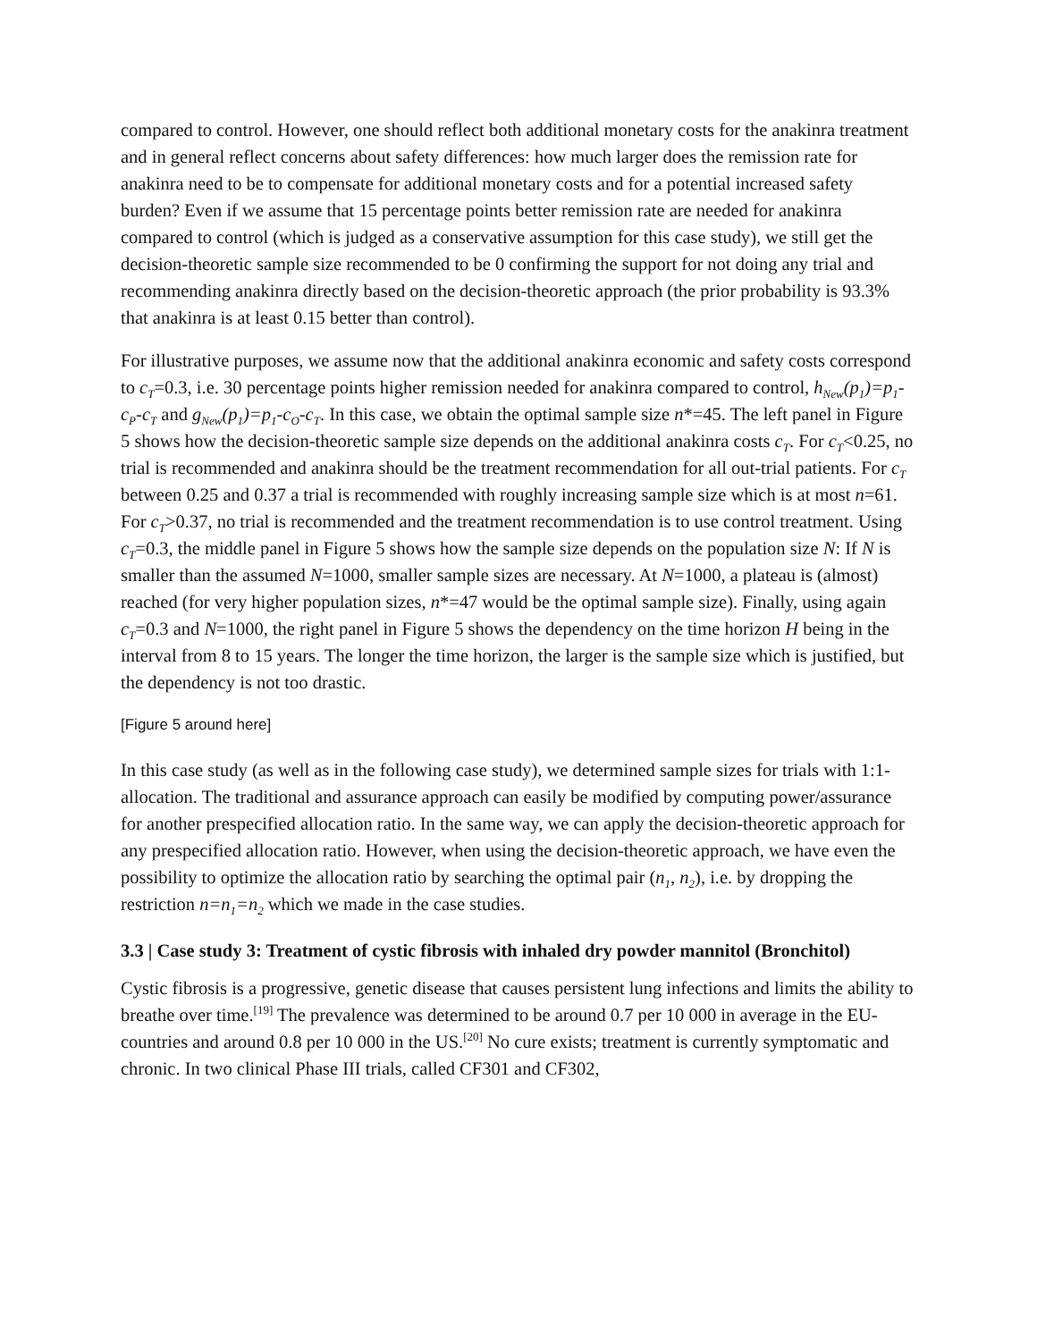compared to control. However, one should reflect both additional monetary costs for the anakinra treatment and in general reflect concerns about safety differences: how much larger does the remission rate for anakinra need to be to compensate for additional monetary costs and for a potential increased safety burden? Even if we assume that 15 percentage points better remission rate are needed for anakinra compared to control (which is judged as a conservative assumption for this case study), we still get the decision-theoretic sample size recommended to be 0 confirming the support for not doing any trial and recommending anakinra directly based on the decision-theoretic approach (the prior probability is 93.3% that anakinra is at least 0.15 better than control).
For illustrative purposes, we assume now that the additional anakinra economic and safety costs correspond to c<sub>T</sub>=0.3, i.e. 30 percentage points higher remission needed for anakinra compared to control, h<sub>New</sub>(p<sub>1</sub>)=p<sub>1</sub>-c<sub>P</sub>-c<sub>T</sub> and g<sub>New</sub>(p<sub>1</sub>)=p<sub>1</sub>-c<sub>O</sub>-c<sub>T</sub>. In this case, we obtain the optimal sample size n*=45. The left panel in Figure 5 shows how the decision-theoretic sample size depends on the additional anakinra costs c<sub>T</sub>. For c<sub>T</sub><0.25, no trial is recommended and anakinra should be the treatment recommendation for all out-trial patients. For c<sub>T</sub> between 0.25 and 0.37 a trial is recommended with roughly increasing sample size which is at most n=61. For c<sub>T</sub>>0.37, no trial is recommended and the treatment recommendation is to use control treatment. Using c<sub>T</sub>=0.3, the middle panel in Figure 5 shows how the sample size depends on the population size N: If N is smaller than the assumed N=1000, smaller sample sizes are necessary. At N=1000, a plateau is (almost) reached (for very higher population sizes, n*=47 would be the optimal sample size). Finally, using again c<sub>T</sub>=0.3 and N=1000, the right panel in Figure 5 shows the dependency on the time horizon H being in the interval from 8 to 15 years. The longer the time horizon, the larger is the sample size which is justified, but the dependency is not too drastic.
[Figure 5 around here]
In this case study (as well as in the following case study), we determined sample sizes for trials with 1:1-allocation. The traditional and assurance approach can easily be modified by computing power/assurance for another prespecified allocation ratio. In the same way, we can apply the decision-theoretic approach for any prespecified allocation ratio. However, when using the decision-theoretic approach, we have even the possibility to optimize the allocation ratio by searching the optimal pair (n<sub>1</sub>, n<sub>2</sub>), i.e. by dropping the restriction n=n<sub>1</sub>=n<sub>2</sub> which we made in the case studies.
3.3 | Case study 3: Treatment of cystic fibrosis with inhaled dry powder mannitol (Bronchitol)
Cystic fibrosis is a progressive, genetic disease that causes persistent lung infections and limits the ability to breathe over time.<sup>[19]</sup> The prevalence was determined to be around 0.7 per 10 000 in average in the EU-countries and around 0.8 per 10 000 in the US.<sup>[20]</sup> No cure exists; treatment is currently symptomatic and chronic. In two clinical Phase III trials, called CF301 and CF302,